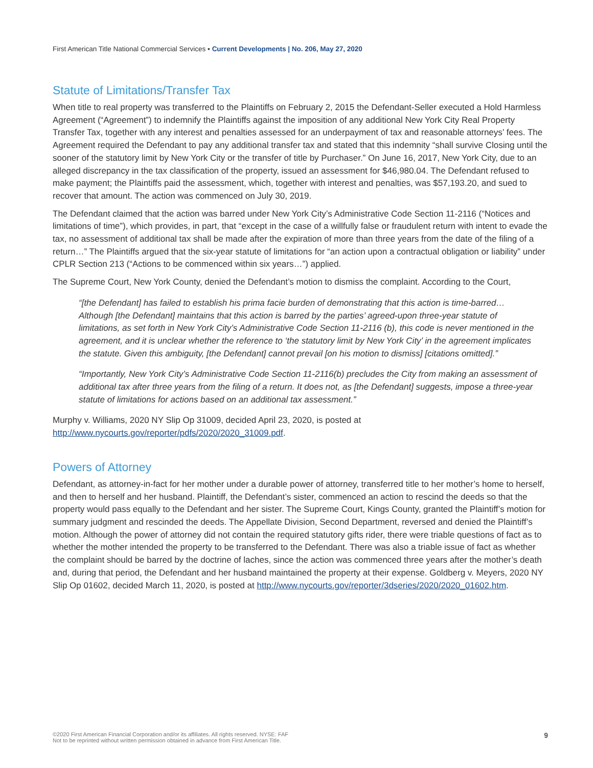First American Title National Commercial Services ▪ Current Developments | No. 206, May 27, 2020
Statute of Limitations/Transfer Tax
When title to real property was transferred to the Plaintiffs on February 2, 2015 the Defendant-Seller executed a Hold Harmless Agreement (“Agreement”) to indemnify the Plaintiffs against the imposition of any additional New York City Real Property Transfer Tax, together with any interest and penalties assessed for an underpayment of tax and reasonable attorneys’ fees. The Agreement required the Defendant to pay any additional transfer tax and stated that this indemnity “shall survive Closing until the sooner of the statutory limit by New York City or the transfer of title by Purchaser.” On June 16, 2017, New York City, due to an alleged discrepancy in the tax classification of the property, issued an assessment for $46,980.04. The Defendant refused to make payment; the Plaintiffs paid the assessment, which, together with interest and penalties, was $57,193.20, and sued to recover that amount. The action was commenced on July 30, 2019.
The Defendant claimed that the action was barred under New York City’s Administrative Code Section 11-2116 (“Notices and limitations of time”), which provides, in part, that “except in the case of a willfully false or fraudulent return with intent to evade the tax, no assessment of additional tax shall be made after the expiration of more than three years from the date of the filing of a return…” The Plaintiffs argued that the six-year statute of limitations for “an action upon a contractual obligation or liability” under CPLR Section 213 (“Actions to be commenced within six years…”) applied.
The Supreme Court, New York County, denied the Defendant’s motion to dismiss the complaint. According to the Court,
“[the Defendant] has failed to establish his prima facie burden of demonstrating that this action is time-barred…Although [the Defendant] maintains that this action is barred by the parties’ agreed-upon three-year statute of limitations, as set forth in New York City’s Administrative Code Section 11-2116 (b), this code is never mentioned in the agreement, and it is unclear whether the reference to ‘the statutory limit by New York City’ in the agreement implicates the statute. Given this ambiguity, [the Defendant] cannot prevail [on his motion to dismiss] [citations omitted].”
“Importantly, New York City’s Administrative Code Section 11-2116(b) precludes the City from making an assessment of additional tax after three years from the filing of a return. It does not, as [the Defendant] suggests, impose a three-year statute of limitations for actions based on an additional tax assessment.”
Murphy v. Williams, 2020 NY Slip Op 31009, decided April 23, 2020, is posted at http://www.nycourts.gov/reporter/pdfs/2020/2020_31009.pdf.
Powers of Attorney
Defendant, as attorney-in-fact for her mother under a durable power of attorney, transferred title to her mother’s home to herself, and then to herself and her husband. Plaintiff, the Defendant’s sister, commenced an action to rescind the deeds so that the property would pass equally to the Defendant and her sister. The Supreme Court, Kings County, granted the Plaintiff’s motion for summary judgment and rescinded the deeds. The Appellate Division, Second Department, reversed and denied the Plaintiff’s motion. Although the power of attorney did not contain the required statutory gifts rider, there were triable questions of fact as to whether the mother intended the property to be transferred to the Defendant. There was also a triable issue of fact as whether the complaint should be barred by the doctrine of laches, since the action was commenced three years after the mother’s death and, during that period, the Defendant and her husband maintained the property at their expense. Goldberg v. Meyers, 2020 NY Slip Op 01602, decided March 11, 2020, is posted at http://www.nycourts.gov/reporter/3dseries/2020/2020_01602.htm.
©2020 First American Financial Corporation and/or its affiliates. All rights reserved. NYSE: FAF
Not to be reprinted without written permission obtained in advance from First American Title.
9